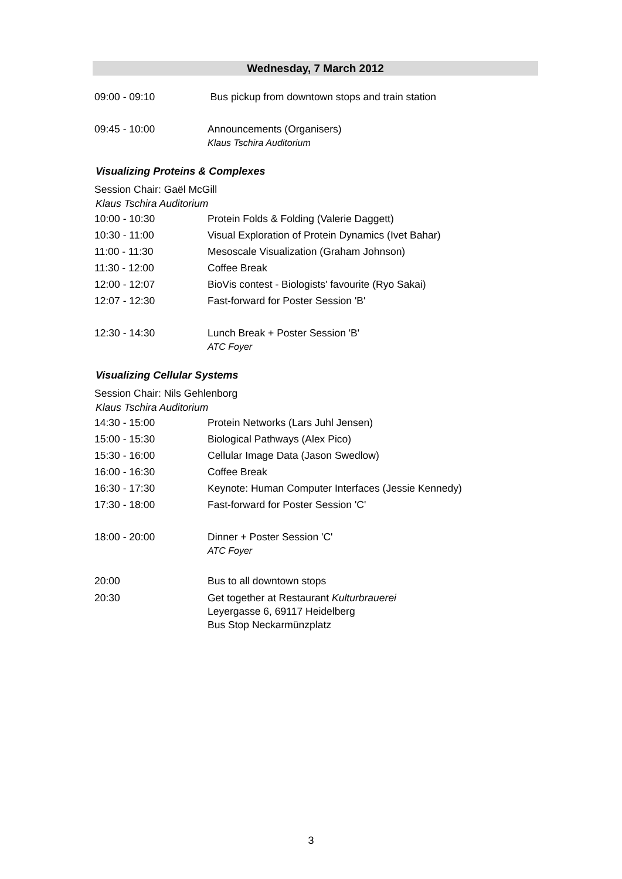Wednesday, 7 March 2012
09:00 - 09:10 Bus pickup from downtown stops and train station
09:45 - 10:00 Announcements (Organisers)
Klaus Tschira Auditorium
Visualizing Proteins & Complexes
Session Chair: Gaël McGill
Klaus Tschira Auditorium
10:00 - 10:30 Protein Folds & Folding (Valerie Daggett)
10:30 - 11:00 Visual Exploration of Protein Dynamics (Ivet Bahar)
11:00 - 11:30 Mesoscale Visualization (Graham Johnson)
11:30 - 12:00 Coffee Break
12:00 - 12:07 BioVis contest - Biologists' favourite (Ryo Sakai)
12:07 - 12:30 Fast-forward for Poster Session 'B'
12:30 - 14:30 Lunch Break + Poster Session 'B'
ATC Foyer
Visualizing Cellular Systems
Session Chair: Nils Gehlenborg
Klaus Tschira Auditorium
14:30 - 15:00 Protein Networks (Lars Juhl Jensen)
15:00 - 15:30 Biological Pathways (Alex Pico)
15:30 - 16:00 Cellular Image Data (Jason Swedlow)
16:00 - 16:30 Coffee Break
16:30 - 17:30 Keynote: Human Computer Interfaces (Jessie Kennedy)
17:30 - 18:00 Fast-forward for Poster Session 'C'
18:00 - 20:00 Dinner + Poster Session 'C'
ATC Foyer
20:00 Bus to all downtown stops
20:30 Get together at Restaurant Kulturbrauerei
Leyergasse 6, 69117 Heidelberg
Bus Stop Neckarmünzplatz
3